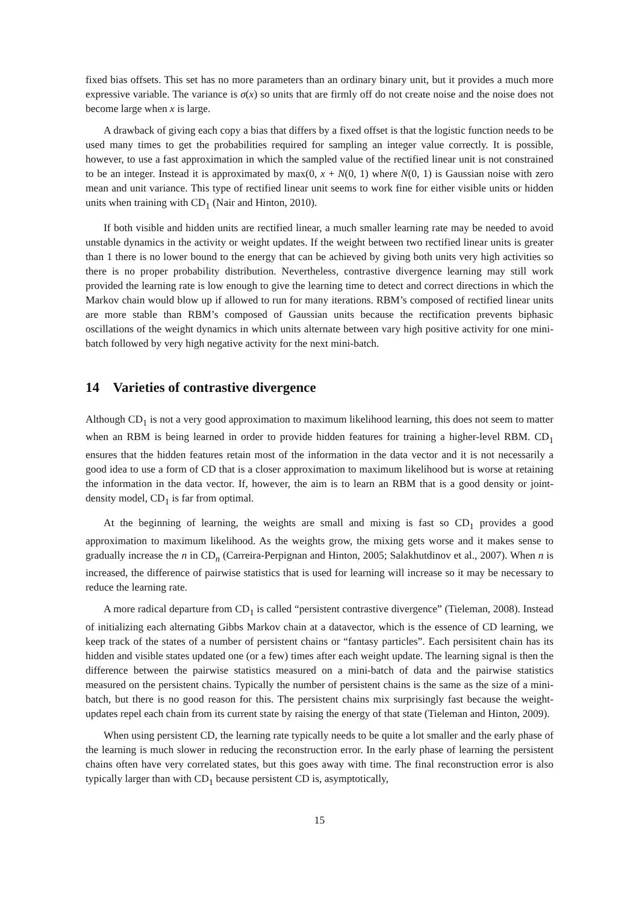fixed bias offsets. This set has no more parameters than an ordinary binary unit, but it provides a much more expressive variable. The variance is σ(x) so units that are firmly off do not create noise and the noise does not become large when x is large.
A drawback of giving each copy a bias that differs by a fixed offset is that the logistic function needs to be used many times to get the probabilities required for sampling an integer value correctly. It is possible, however, to use a fast approximation in which the sampled value of the rectified linear unit is not constrained to be an integer. Instead it is approximated by max(0, x + N(0, 1) where N(0, 1) is Gaussian noise with zero mean and unit variance. This type of rectified linear unit seems to work fine for either visible units or hidden units when training with CD<sub>1</sub> (Nair and Hinton, 2010).
If both visible and hidden units are rectified linear, a much smaller learning rate may be needed to avoid unstable dynamics in the activity or weight updates. If the weight between two rectified linear units is greater than 1 there is no lower bound to the energy that can be achieved by giving both units very high activities so there is no proper probability distribution. Nevertheless, contrastive divergence learning may still work provided the learning rate is low enough to give the learning time to detect and correct directions in which the Markov chain would blow up if allowed to run for many iterations. RBM’s composed of rectified linear units are more stable than RBM’s composed of Gaussian units because the rectification prevents biphasic oscillations of the weight dynamics in which units alternate between vary high positive activity for one mini-batch followed by very high negative activity for the next mini-batch.
14 Varieties of contrastive divergence
Although CD<sub>1</sub> is not a very good approximation to maximum likelihood learning, this does not seem to matter when an RBM is being learned in order to provide hidden features for training a higher-level RBM. CD<sub>1</sub> ensures that the hidden features retain most of the information in the data vector and it is not necessarily a good idea to use a form of CD that is a closer approximation to maximum likelihood but is worse at retaining the information in the data vector. If, however, the aim is to learn an RBM that is a good density or joint-density model, CD<sub>1</sub> is far from optimal.
At the beginning of learning, the weights are small and mixing is fast so CD<sub>1</sub> provides a good approximation to maximum likelihood. As the weights grow, the mixing gets worse and it makes sense to gradually increase the n in CD<sub>n</sub> (Carreira-Perpignan and Hinton, 2005; Salakhutdinov et al., 2007). When n is increased, the difference of pairwise statistics that is used for learning will increase so it may be necessary to reduce the learning rate.
A more radical departure from CD<sub>1</sub> is called “persistent contrastive divergence” (Tieleman, 2008). Instead of initializing each alternating Gibbs Markov chain at a datavector, which is the essence of CD learning, we keep track of the states of a number of persistent chains or “fantasy particles”. Each persisitent chain has its hidden and visible states updated one (or a few) times after each weight update. The learning signal is then the difference between the pairwise statistics measured on a mini-batch of data and the pairwise statistics measured on the persistent chains. Typically the number of persistent chains is the same as the size of a mini-batch, but there is no good reason for this. The persistent chains mix surprisingly fast because the weight-updates repel each chain from its current state by raising the energy of that state (Tieleman and Hinton, 2009).
When using persistent CD, the learning rate typically needs to be quite a lot smaller and the early phase of the learning is much slower in reducing the reconstruction error. In the early phase of learning the persistent chains often have very correlated states, but this goes away with time. The final reconstruction error is also typically larger than with CD<sub>1</sub> because persistent CD is, asymptotically,
15